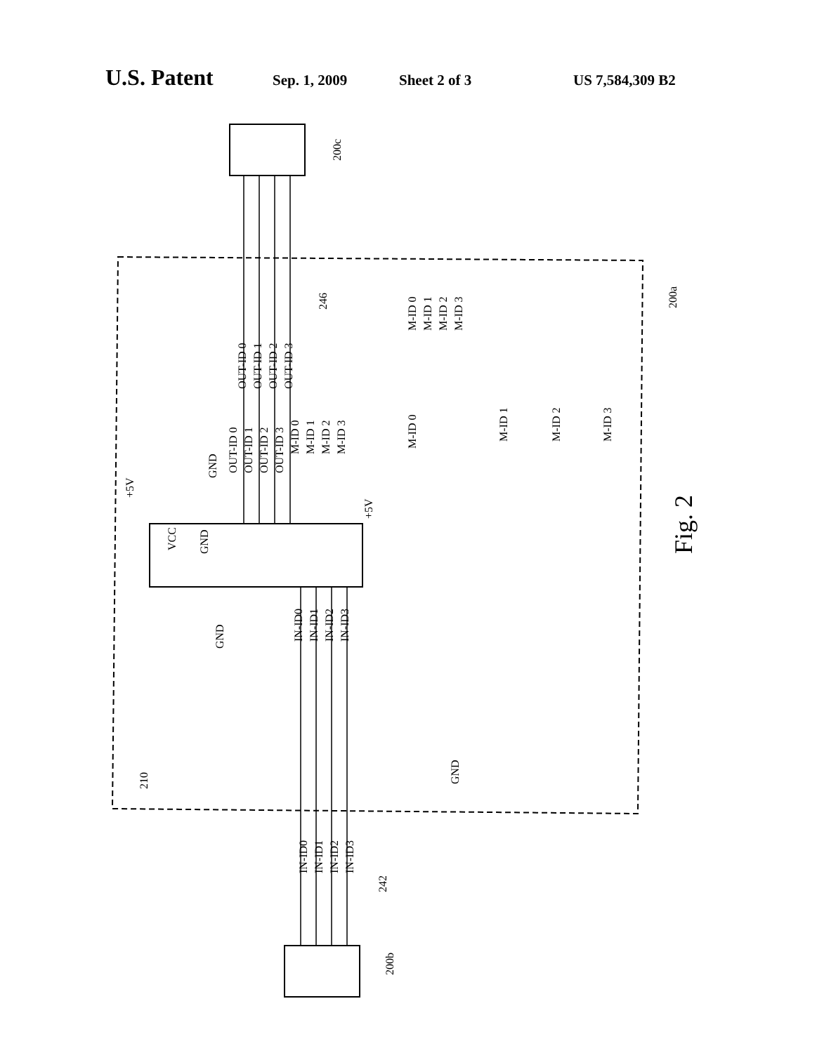U.S. Patent Sep. 1, 2009 Sheet 2 of 3 US 7,584,309 B2
200c
200a
246
242
200b
210
OUT-ID 0
OUT-ID 1
OUT-ID 2
OUT-ID 3
OUT-ID 0
OUT-ID 1
OUT-ID 2
OUT-ID 3
M-ID 0
M-ID 1
M-ID 2
M-ID 3
M-ID 0
M-ID 1
M-ID 2
M-ID 3
M-ID 0
M-ID 1
M-ID 2
M-ID 3
+5V
GND
+5V
VCC
GND
GND
IN-ID0
IN-ID1
IN-ID2
IN-ID3
IN-ID0
IN-ID1
IN-ID2
IN-ID3
GND
Fig. 2